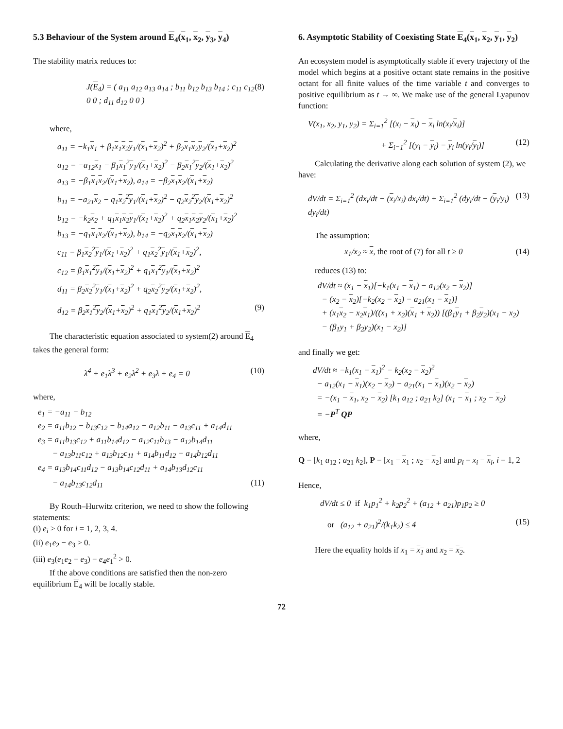5.3 Behaviour of the System around E<sub>4</sub>(x<sub>1</sub>, x<sub>2</sub>, y<sub>3</sub>, y<sub>4</sub>)
The stability matrix reduces to:
J(E<sub>4</sub>) = ( a<sub>11</sub> a<sub>12</sub> a<sub>13</sub> a<sub>14</sub> ; b<sub>11</sub> b<sub>12</sub> b<sub>13</sub> b<sub>14</sub> ; c<sub>11</sub> c<sub>12</sub> 0 0 ; d<sub>11</sub> d<sub>12</sub> 0 0 ) (8)
where,
a<sub>11</sub> = −k<sub>1</sub>x<sub>1</sub> + β<sub>1</sub>x<sub>1</sub>x<sub>2</sub>y<sub>1</sub>/(x<sub>1</sub>+x<sub>2</sub>)<sup>2</sup> + β<sub>2</sub>x<sub>1</sub>x<sub>2</sub>y<sub>2</sub>/(x<sub>1</sub>+x<sub>2</sub>)<sup>2</sup>
a<sub>12</sub> = −a<sub>12</sub>x<sub>1</sub> − β<sub>1</sub>x<sub>1</sub><sup>2</sup>y<sub>1</sub>/(x<sub>1</sub>+x<sub>2</sub>)<sup>2</sup> − β<sub>2</sub>x<sub>1</sub><sup>2</sup>y<sub>2</sub>/(x<sub>1</sub>+x<sub>2</sub>)<sup>2</sup>
a<sub>13</sub> = −β<sub>1</sub>x<sub>1</sub>x<sub>2</sub>/(x<sub>1</sub>+x<sub>2</sub>), a<sub>14</sub> = −β<sub>2</sub>x<sub>1</sub>x<sub>2</sub>/(x<sub>1</sub>+x<sub>2</sub>)
b<sub>11</sub> = −a<sub>21</sub>x<sub>2</sub> − q<sub>1</sub>x<sub>2</sub><sup>2</sup>y<sub>1</sub>/(x<sub>1</sub>+x<sub>2</sub>)<sup>2</sup> − q<sub>2</sub>x<sub>2</sub><sup>2</sup>y<sub>2</sub>/(x<sub>1</sub>+x<sub>2</sub>)<sup>2</sup>
b<sub>12</sub> = −k<sub>2</sub>x<sub>2</sub> + q<sub>1</sub>x<sub>1</sub>x<sub>2</sub>y<sub>1</sub>/(x<sub>1</sub>+x<sub>2</sub>)<sup>2</sup> + q<sub>2</sub>x<sub>1</sub>x<sub>2</sub>y<sub>2</sub>/(x<sub>1</sub>+x<sub>2</sub>)<sup>2</sup>
b<sub>13</sub> = −q<sub>1</sub>x<sub>1</sub>x<sub>2</sub>/(x<sub>1</sub>+x<sub>2</sub>), b<sub>14</sub> = −q<sub>2</sub>x<sub>1</sub>x<sub>2</sub>/(x<sub>1</sub>+x<sub>2</sub>)
c<sub>11</sub> = β<sub>1</sub>x<sub>2</sub><sup>2</sup>y<sub>1</sub>/(x<sub>1</sub>+x<sub>2</sub>)<sup>2</sup> + q<sub>1</sub>x<sub>2</sub><sup>2</sup>y<sub>1</sub>/(x<sub>1</sub>+x<sub>2</sub>)<sup>2</sup>,
c<sub>12</sub> = β<sub>1</sub>x<sub>1</sub><sup>2</sup>y<sub>1</sub>/(x<sub>1</sub>+x<sub>2</sub>)<sup>2</sup> + q<sub>1</sub>x<sub>1</sub><sup>2</sup>y<sub>1</sub>/(x<sub>1</sub>+x<sub>2</sub>)<sup>2</sup>
d<sub>11</sub> = β<sub>2</sub>x<sub>2</sub><sup>2</sup>y<sub>1</sub>/(x<sub>1</sub>+x<sub>2</sub>)<sup>2</sup> + q<sub>2</sub>x<sub>2</sub><sup>2</sup>y<sub>2</sub>/(x<sub>1</sub>+x<sub>2</sub>)<sup>2</sup>,
d<sub>12</sub> = β<sub>2</sub>x<sub>1</sub><sup>2</sup>y<sub>2</sub>/(x<sub>1</sub>+x<sub>2</sub>)<sup>2</sup> + q<sub>1</sub>x<sub>1</sub><sup>2</sup>y<sub>2</sub>/(x<sub>1</sub>+x<sub>2</sub>)<sup>2</sup> (9)
The characteristic equation associated to system(2) around E<sub>4</sub> takes the general form:
λ<sup>4</sup> + e<sub>1</sub>λ<sup>3</sup> + e<sub>2</sub>λ<sup>2</sup> + e<sub>3</sub>λ + e<sub>4</sub> = 0 (10)
where,
e<sub>1</sub> = −a<sub>11</sub> − b<sub>12</sub>
e<sub>2</sub> = a<sub>11</sub>b<sub>12</sub> − b<sub>13</sub>c<sub>12</sub> − b<sub>14</sub>a<sub>12</sub> − a<sub>12</sub>b<sub>11</sub> − a<sub>13</sub>c<sub>11</sub> + a<sub>14</sub>d<sub>11</sub>
e<sub>3</sub> = a<sub>11</sub>b<sub>13</sub>c<sub>12</sub> + a<sub>11</sub>b<sub>14</sub>d<sub>12</sub> − a<sub>12</sub>c<sub>11</sub>b<sub>13</sub> − a<sub>12</sub>b<sub>14</sub>d<sub>11</sub>
− a<sub>13</sub>b<sub>11</sub>c<sub>12</sub> + a<sub>13</sub>b<sub>12</sub>c<sub>11</sub> + a<sub>14</sub>b<sub>11</sub>d<sub>12</sub> − a<sub>14</sub>b<sub>12</sub>d<sub>11</sub>
e<sub>4</sub> = a<sub>13</sub>b<sub>14</sub>c<sub>11</sub>d<sub>12</sub> − a<sub>13</sub>b<sub>14</sub>c<sub>12</sub>d<sub>11</sub> + a<sub>14</sub>b<sub>13</sub>d<sub>12</sub>c<sub>11</sub>
− a<sub>14</sub>b<sub>13</sub>c<sub>12</sub>d<sub>11</sub> (11)
By Routh–Hurwitz criterion, we need to show the following statements:
(i) e<sub>i</sub> > 0 for i = 1, 2, 3, 4.
(ii) e<sub>1</sub>e<sub>2</sub> − e<sub>3</sub> > 0.
(iii) e<sub>3</sub>(e<sub>1</sub>e<sub>2</sub> − e<sub>3</sub>) − e<sub>4</sub>e<sub>1</sub><sup>2</sup> > 0.
If the above conditions are satisfied then the non-zero equilibrium E<sub>4</sub> will be locally stable.
6. Asymptotic Stability of Coexisting State E<sub>4</sub>(x<sub>1</sub>, x<sub>2</sub>, y<sub>1</sub>, y<sub>2</sub>)
An ecosystem model is asymptotically stable if every trajectory of the model which begins at a positive octant state remains in the positive octant for all finite values of the time variable t and converges to positive equilibrium as t → ∞. We make use of the general Lyapunov function:
V(x<sub>1</sub>, x<sub>2</sub>, y<sub>1</sub>, y<sub>2</sub>) = Σ<sub>i=1</sub><sup>2</sup> [(x<sub>i</sub> − x<sub>i</sub>) − x<sub>i</sub> ln(x<sub>i</sub>/x<sub>i</sub>)]
+ Σ<sub>i=1</sub><sup>2</sup> [(y<sub>i</sub> − y<sub>i</sub>) − y<sub>i</sub> ln(y<sub>i</sub>/y<sub>i</sub>)] (12)
Calculating the derivative along each solution of system (2), we have:
dV/dt = Σ<sub>i=1</sub><sup>2</sup> (dx<sub>i</sub>/dt − (x<sub>i</sub>/x<sub>i</sub>) dx<sub>i</sub>/dt) + Σ<sub>i=1</sub><sup>2</sup> (dy<sub>i</sub>/dt − (y<sub>i</sub>/y<sub>i</sub>) dy<sub>i</sub>/dt) (13)
The assumption:
x<sub>1</sub>/x<sub>2</sub> ≈ x, the root of (7) for all t ≥ 0 (14)
reduces (13) to:
dV/dt ≈ (x<sub>1</sub> − x<sub>1</sub>)[−k<sub>1</sub>(x<sub>1</sub> − x<sub>1</sub>) − a<sub>12</sub>(x<sub>2</sub> − x<sub>2</sub>)]
− (x<sub>2</sub> − x<sub>2</sub>)[−k<sub>2</sub>(x<sub>2</sub> − x<sub>2</sub>) − a<sub>21</sub>(x<sub>1</sub> − x<sub>1</sub>)]
+ (x<sub>1</sub>x<sub>2</sub> − x<sub>2</sub>x<sub>1</sub>)/((x<sub>1</sub> + x<sub>2</sub>)(x<sub>1</sub> + x<sub>2</sub>)) [(β<sub>1</sub>y<sub>1</sub> + β<sub>2</sub>y<sub>2</sub>)(x<sub>1</sub> − x<sub>2</sub>)
− (β<sub>1</sub>y<sub>1</sub> + β<sub>2</sub>y<sub>2</sub>)(x<sub>1</sub> − x<sub>2</sub>)]
and finally we get:
dV/dt ≈ −k<sub>1</sub>(x<sub>1</sub> − x<sub>1</sub>)<sup>2</sup> − k<sub>2</sub>(x<sub>2</sub> − x<sub>2</sub>)<sup>2</sup>
− a<sub>12</sub>(x<sub>1</sub> − x<sub>1</sub>)(x<sub>2</sub> − x<sub>2</sub>) − a<sub>21</sub>(x<sub>1</sub> − x<sub>1</sub>)(x<sub>2</sub> − x<sub>2</sub>)
= −(x<sub>1</sub> − x<sub>1</sub>, x<sub>2</sub> − x<sub>2</sub>) [k<sub>1</sub> a<sub>12</sub> ; a<sub>21</sub> k<sub>2</sub>] (x<sub>1</sub> − x<sub>1</sub> ; x<sub>2</sub> − x<sub>2</sub>)
= −P<sup>T</sup> QP
where,
Q = [k<sub>1</sub> a<sub>12</sub> ; a<sub>21</sub> k<sub>2</sub>], P = [x<sub>1</sub> − x<sub>1</sub> ; x<sub>2</sub> − x<sub>2</sub>] and p<sub>i</sub> = x<sub>i</sub> − x<sub>i</sub>, i = 1, 2
Hence,
dV/dt ≤ 0 if k<sub>1</sub>p<sub>1</sub><sup>2</sup> + k<sub>2</sub>p<sub>2</sub><sup>2</sup> + (a<sub>12</sub> + a<sub>21</sub>)p<sub>1</sub>p<sub>2</sub> ≥ 0
or (a<sub>12</sub> + a<sub>21</sub>)<sup>2</sup>/(k<sub>1</sub>k<sub>2</sub>) ≤ 4 (15)
Here the equality holds if x<sub>1</sub> = x<sub>1</sub> and x<sub>2</sub> = x<sub>2</sub>.
72